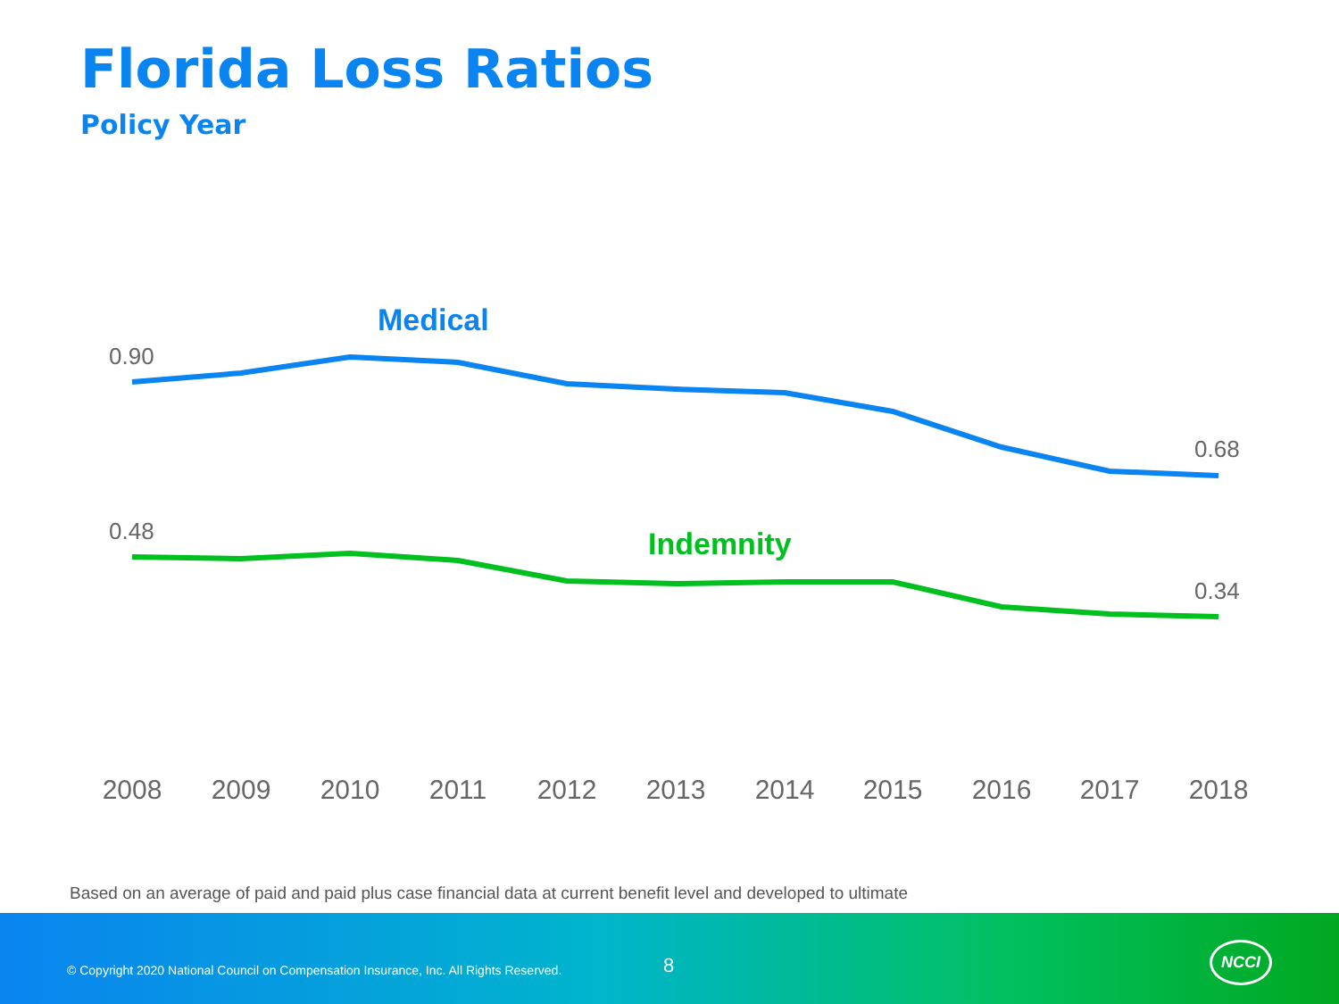Florida Loss Ratios
Policy Year
0.90
0.68
0.48
0.34
Medical
Indemnity
2008
2009
2010
2011
2012
2013
2014
2015
2016
2017
2018
Based on an average of paid and paid plus case financial data at current benefit level and developed to ultimate
© Copyright 2020 National Council on Compensation Insurance, Inc. All Rights Reserved.
8
NCCI